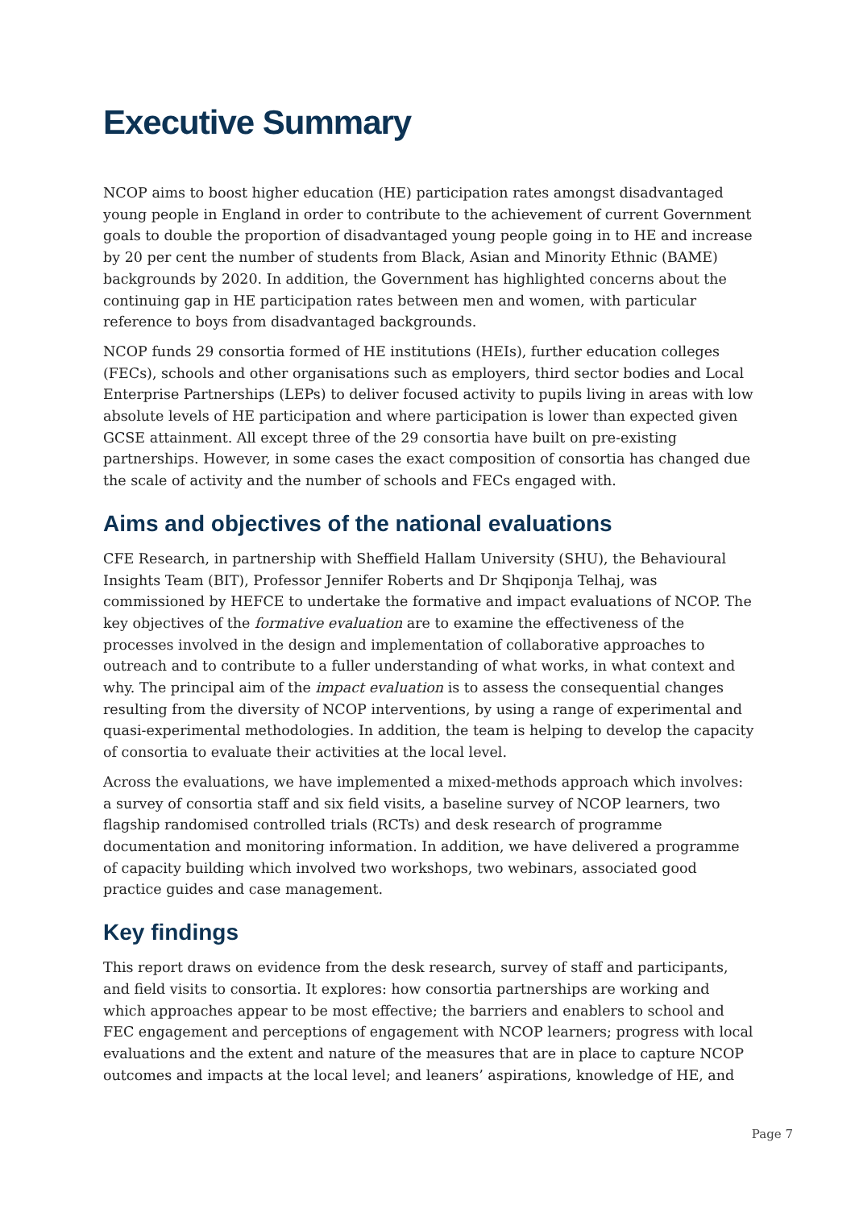Executive Summary
NCOP aims to boost higher education (HE) participation rates amongst disadvantaged young people in England in order to contribute to the achievement of current Government goals to double the proportion of disadvantaged young people going in to HE and increase by 20 per cent the number of students from Black, Asian and Minority Ethnic (BAME) backgrounds by 2020. In addition, the Government has highlighted concerns about the continuing gap in HE participation rates between men and women, with particular reference to boys from disadvantaged backgrounds.
NCOP funds 29 consortia formed of HE institutions (HEIs), further education colleges (FECs), schools and other organisations such as employers, third sector bodies and Local Enterprise Partnerships (LEPs) to deliver focused activity to pupils living in areas with low absolute levels of HE participation and where participation is lower than expected given GCSE attainment. All except three of the 29 consortia have built on pre-existing partnerships. However, in some cases the exact composition of consortia has changed due the scale of activity and the number of schools and FECs engaged with.
Aims and objectives of the national evaluations
CFE Research, in partnership with Sheffield Hallam University (SHU), the Behavioural Insights Team (BIT), Professor Jennifer Roberts and Dr Shqiponja Telhaj, was commissioned by HEFCE to undertake the formative and impact evaluations of NCOP. The key objectives of the formative evaluation are to examine the effectiveness of the processes involved in the design and implementation of collaborative approaches to outreach and to contribute to a fuller understanding of what works, in what context and why. The principal aim of the impact evaluation is to assess the consequential changes resulting from the diversity of NCOP interventions, by using a range of experimental and quasi-experimental methodologies. In addition, the team is helping to develop the capacity of consortia to evaluate their activities at the local level.
Across the evaluations, we have implemented a mixed-methods approach which involves: a survey of consortia staff and six field visits, a baseline survey of NCOP learners, two flagship randomised controlled trials (RCTs) and desk research of programme documentation and monitoring information. In addition, we have delivered a programme of capacity building which involved two workshops, two webinars, associated good practice guides and case management.
Key findings
This report draws on evidence from the desk research, survey of staff and participants, and field visits to consortia. It explores: how consortia partnerships are working and which approaches appear to be most effective; the barriers and enablers to school and FEC engagement and perceptions of engagement with NCOP learners; progress with local evaluations and the extent and nature of the measures that are in place to capture NCOP outcomes and impacts at the local level; and leaners’ aspirations, knowledge of HE, and
Page 7